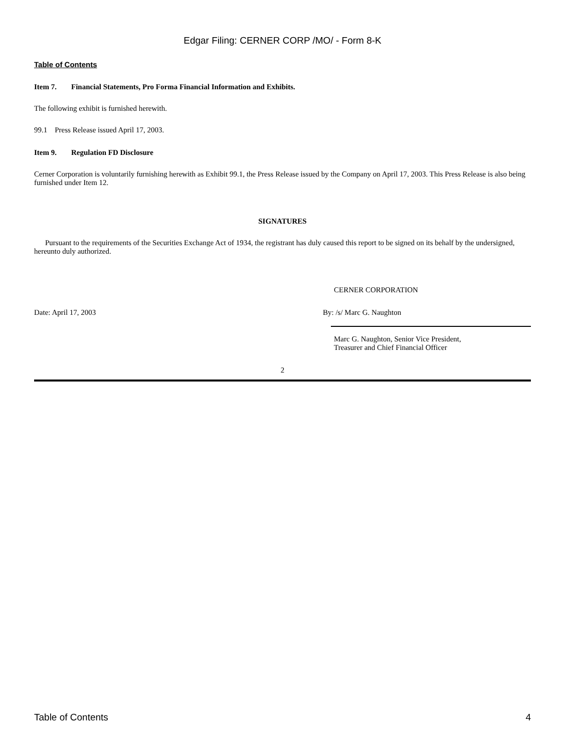Edgar Filing: CERNER CORP /MO/ - Form 8-K
Table of Contents
Item 7. Financial Statements, Pro Forma Financial Information and Exhibits.
The following exhibit is furnished herewith.
99.1 Press Release issued April 17, 2003.
Item 9. Regulation FD Disclosure
Cerner Corporation is voluntarily furnishing herewith as Exhibit 99.1, the Press Release issued by the Company on April 17, 2003. This Press Release is also being furnished under Item 12.
SIGNATURES
Pursuant to the requirements of the Securities Exchange Act of 1934, the registrant has duly caused this report to be signed on its behalf by the undersigned, hereunto duly authorized.
CERNER CORPORATION
Date: April 17, 2003 By: /s/ Marc G. Naughton
Marc G. Naughton, Senior Vice President,
Treasurer and Chief Financial Officer
2
Table of Contents 4